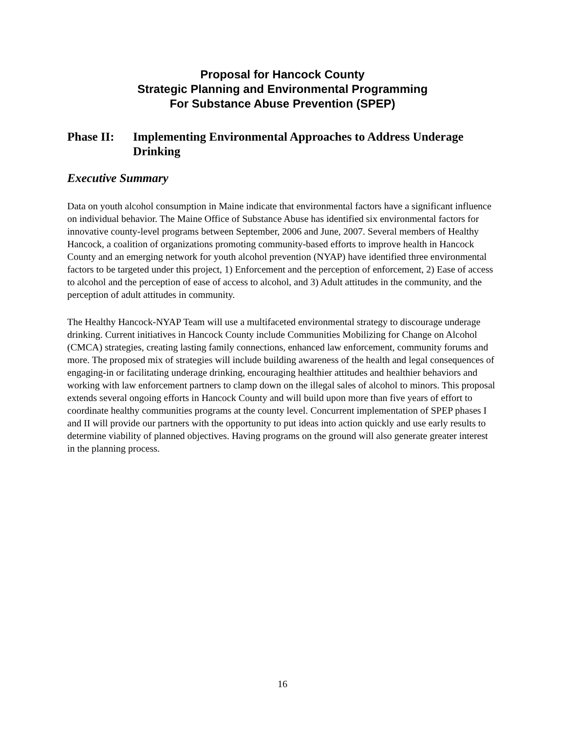Proposal for Hancock County
Strategic Planning and Environmental Programming
For Substance Abuse Prevention (SPEP)
Phase II: Implementing Environmental Approaches to Address Underage Drinking
Executive Summary
Data on youth alcohol consumption in Maine indicate that environmental factors have a significant influence on individual behavior. The Maine Office of Substance Abuse has identified six environmental factors for innovative county-level programs between September, 2006 and June, 2007. Several members of Healthy Hancock, a coalition of organizations promoting community-based efforts to improve health in Hancock County and an emerging network for youth alcohol prevention (NYAP) have identified three environmental factors to be targeted under this project, 1) Enforcement and the perception of enforcement, 2) Ease of access to alcohol and the perception of ease of access to alcohol, and 3) Adult attitudes in the community, and the perception of adult attitudes in community.
The Healthy Hancock-NYAP Team will use a multifaceted environmental strategy to discourage underage drinking. Current initiatives in Hancock County include Communities Mobilizing for Change on Alcohol (CMCA) strategies, creating lasting family connections, enhanced law enforcement, community forums and more. The proposed mix of strategies will include building awareness of the health and legal consequences of engaging-in or facilitating underage drinking, encouraging healthier attitudes and healthier behaviors and working with law enforcement partners to clamp down on the illegal sales of alcohol to minors. This proposal extends several ongoing efforts in Hancock County and will build upon more than five years of effort to coordinate healthy communities programs at the county level. Concurrent implementation of SPEP phases I and II will provide our partners with the opportunity to put ideas into action quickly and use early results to determine viability of planned objectives. Having programs on the ground will also generate greater interest in the planning process.
16